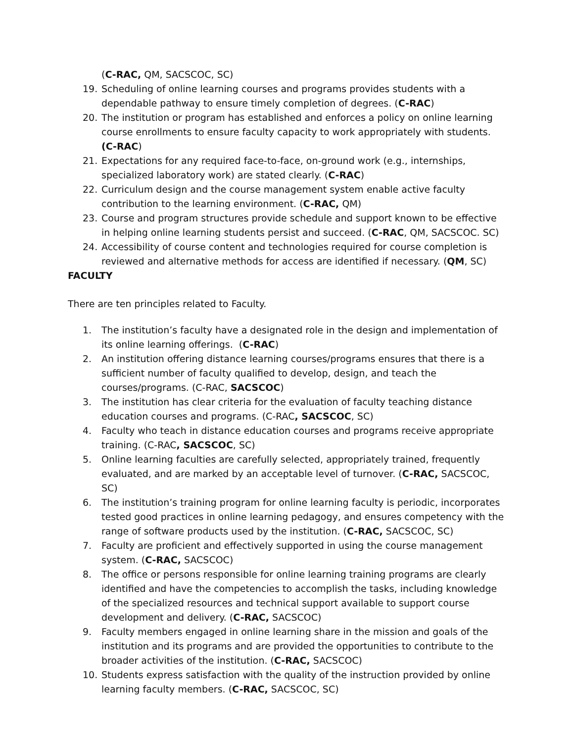(C-RAC, QM, SACSCOC, SC)
19. Scheduling of online learning courses and programs provides students with a dependable pathway to ensure timely completion of degrees. (C-RAC)
20. The institution or program has established and enforces a policy on online learning course enrollments to ensure faculty capacity to work appropriately with students. (C-RAC)
21. Expectations for any required face-to-face, on-ground work (e.g., internships, specialized laboratory work) are stated clearly. (C-RAC)
22. Curriculum design and the course management system enable active faculty contribution to the learning environment. (C-RAC, QM)
23. Course and program structures provide schedule and support known to be effective in helping online learning students persist and succeed. (C-RAC, QM, SACSCOC. SC)
24. Accessibility of course content and technologies required for course completion is reviewed and alternative methods for access are identified if necessary. (QM, SC)
FACULTY
There are ten principles related to Faculty.
1. The institution’s faculty have a designated role in the design and implementation of its online learning offerings. (C-RAC)
2. An institution offering distance learning courses/programs ensures that there is a sufficient number of faculty qualified to develop, design, and teach the courses/programs. (C-RAC, SACSCOC)
3. The institution has clear criteria for the evaluation of faculty teaching distance education courses and programs. (C-RAC, SACSCOC, SC)
4. Faculty who teach in distance education courses and programs receive appropriate training. (C-RAC, SACSCOC, SC)
5. Online learning faculties are carefully selected, appropriately trained, frequently evaluated, and are marked by an acceptable level of turnover. (C-RAC, SACSCOC, SC)
6. The institution’s training program for online learning faculty is periodic, incorporates tested good practices in online learning pedagogy, and ensures competency with the range of software products used by the institution. (C-RAC, SACSCOC, SC)
7. Faculty are proficient and effectively supported in using the course management system. (C-RAC, SACSCOC)
8. The office or persons responsible for online learning training programs are clearly identified and have the competencies to accomplish the tasks, including knowledge of the specialized resources and technical support available to support course development and delivery. (C-RAC, SACSCOC)
9. Faculty members engaged in online learning share in the mission and goals of the institution and its programs and are provided the opportunities to contribute to the broader activities of the institution. (C-RAC, SACSCOC)
10. Students express satisfaction with the quality of the instruction provided by online learning faculty members. (C-RAC, SACSCOC, SC)